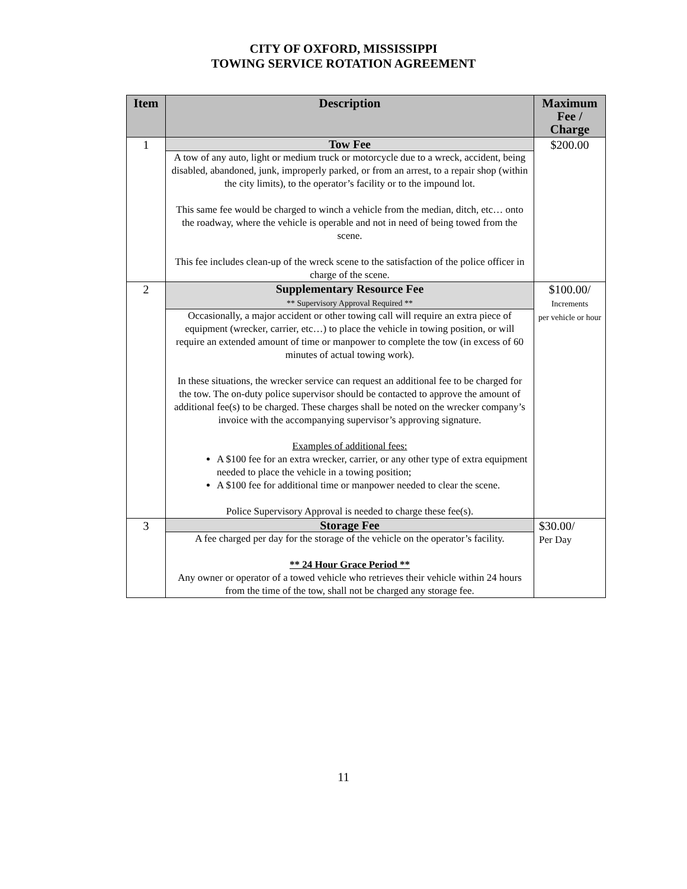CITY OF OXFORD, MISSISSIPPI
TOWING SERVICE ROTATION AGREEMENT
| Item | Description | Maximum Fee / Charge |
| --- | --- | --- |
| 1 | Tow Fee A tow of any auto, light or medium truck or motorcycle due to a wreck, accident, being disabled, abandoned, junk, improperly parked, or from an arrest, to a repair shop (within the city limits), to the operator’s facility or to the impound lot. This same fee would be charged to winch a vehicle from the median, ditch, etc… onto the roadway, where the vehicle is operable and not in need of being towed from the scene. This fee includes clean-up of the wreck scene to the satisfaction of the police officer in charge of the scene. | $200.00 |
| 2 | Supplementary Resource Fee ** Supervisory Approval Required ** Occasionally, a major accident or other towing call will require an extra piece of equipment (wrecker, carrier, etc…) to place the vehicle in towing position, or will require an extended amount of time or manpower to complete the tow (in excess of 60 minutes of actual towing work). In these situations, the wrecker service can request an additional fee to be charged for the tow. The on-duty police supervisor should be contacted to approve the amount of additional fee(s) to be charged. These charges shall be noted on the wrecker company’s invoice with the accompanying supervisor’s approving signature. Examples of additional fees: A $100 fee for an extra wrecker, carrier, or any other type of extra equipment needed to place the vehicle in a towing position; A $100 fee for additional time or manpower needed to clear the scene. Police Supervisory Approval is needed to charge these fee(s). | $100.00/ Increments per vehicle or hour |
| 3 | Storage Fee A fee charged per day for the storage of the vehicle on the operator’s facility. ** 24 Hour Grace Period ** Any owner or operator of a towed vehicle who retrieves their vehicle within 24 hours from the time of the tow, shall not be charged any storage fee. | $30.00/ Per Day |
11